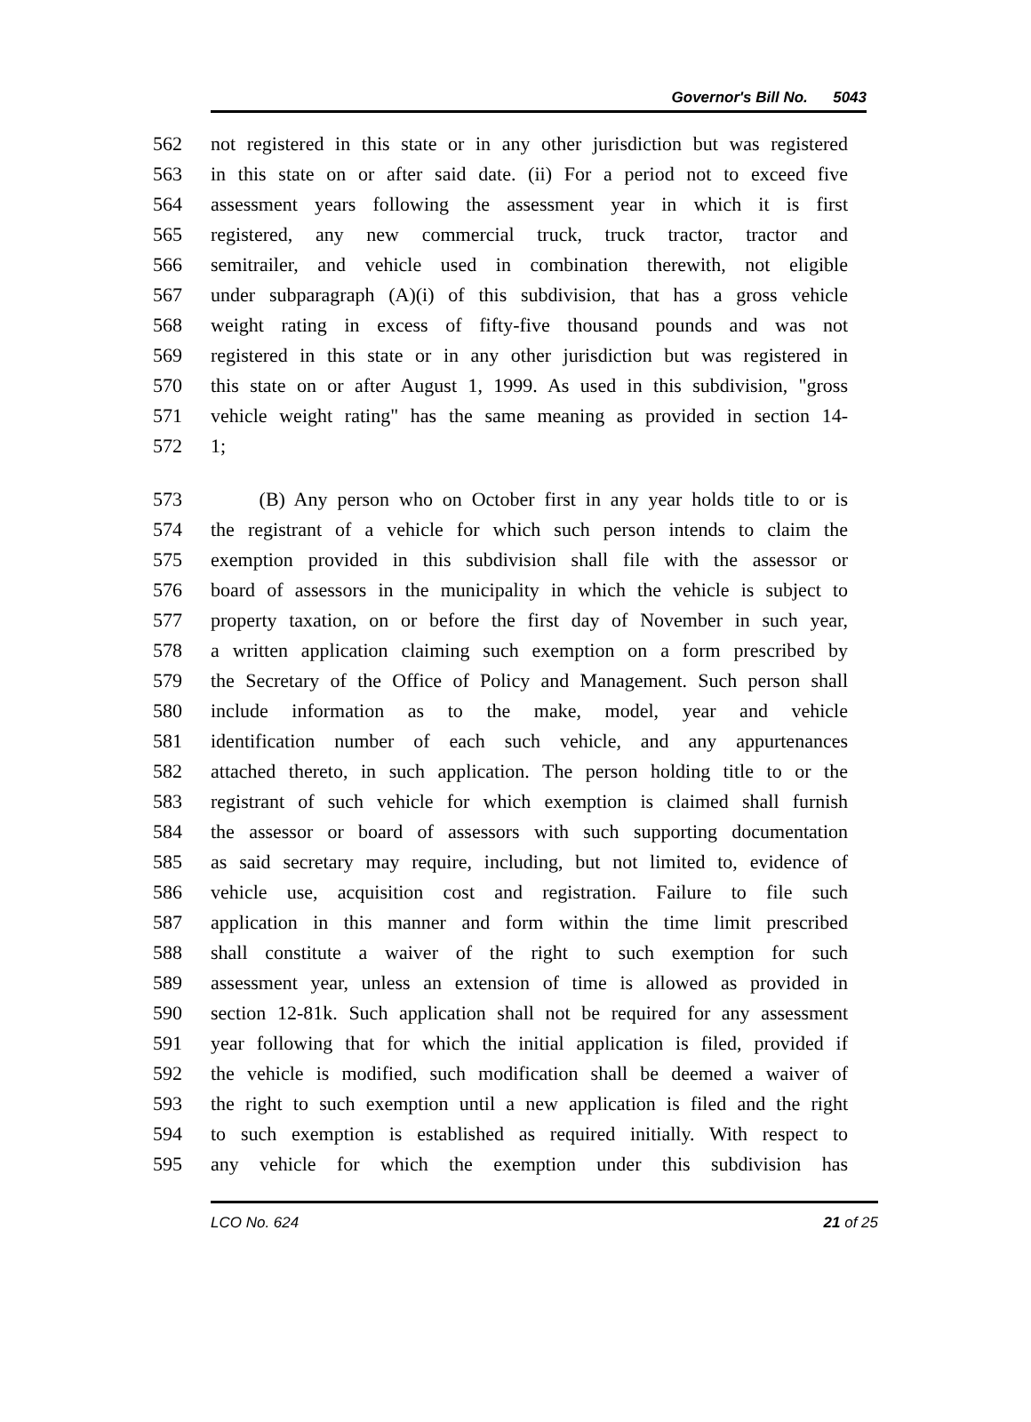Governor's Bill No. 5043
562 not registered in this state or in any other jurisdiction but was registered
563 in this state on or after said date. (ii) For a period not to exceed five
564 assessment years following the assessment year in which it is first
565 registered, any new commercial truck, truck tractor, tractor and
566 semitrailer, and vehicle used in combination therewith, not eligible
567 under subparagraph (A)(i) of this subdivision, that has a gross vehicle
568 weight rating in excess of fifty-five thousand pounds and was not
569 registered in this state or in any other jurisdiction but was registered in
570 this state on or after August 1, 1999. As used in this subdivision, "gross
571 vehicle weight rating" has the same meaning as provided in section 14-
572 1;
573 (B) Any person who on October first in any year holds title to or is
574 the registrant of a vehicle for which such person intends to claim the
575 exemption provided in this subdivision shall file with the assessor or
576 board of assessors in the municipality in which the vehicle is subject to
577 property taxation, on or before the first day of November in such year,
578 a written application claiming such exemption on a form prescribed by
579 the Secretary of the Office of Policy and Management. Such person shall
580 include information as to the make, model, year and vehicle
581 identification number of each such vehicle, and any appurtenances
582 attached thereto, in such application. The person holding title to or the
583 registrant of such vehicle for which exemption is claimed shall furnish
584 the assessor or board of assessors with such supporting documentation
585 as said secretary may require, including, but not limited to, evidence of
586 vehicle use, acquisition cost and registration. Failure to file such
587 application in this manner and form within the time limit prescribed
588 shall constitute a waiver of the right to such exemption for such
589 assessment year, unless an extension of time is allowed as provided in
590 section 12-81k. Such application shall not be required for any assessment
591 year following that for which the initial application is filed, provided if
592 the vehicle is modified, such modification shall be deemed a waiver of
593 the right to such exemption until a new application is filed and the right
594 to such exemption is established as required initially. With respect to
595 any vehicle for which the exemption under this subdivision has
LCO No. 624 21 of 25